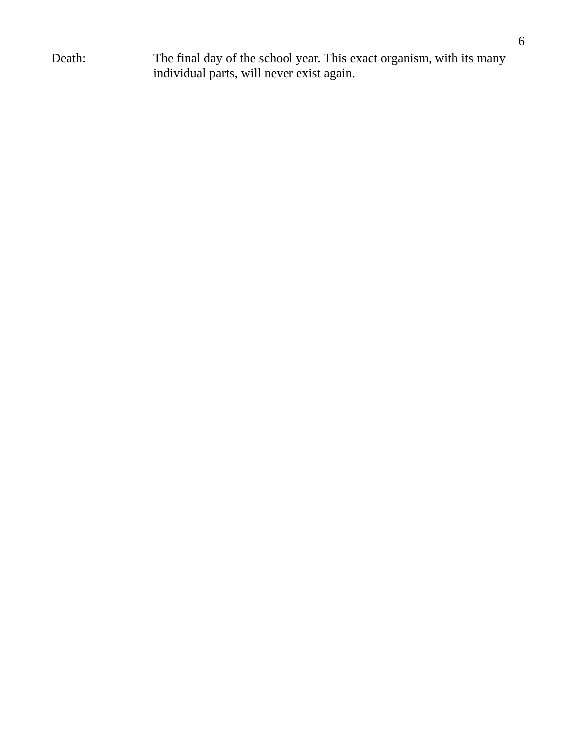6
Death: The final day of the school year. This exact organism, with its many individual parts, will never exist again.